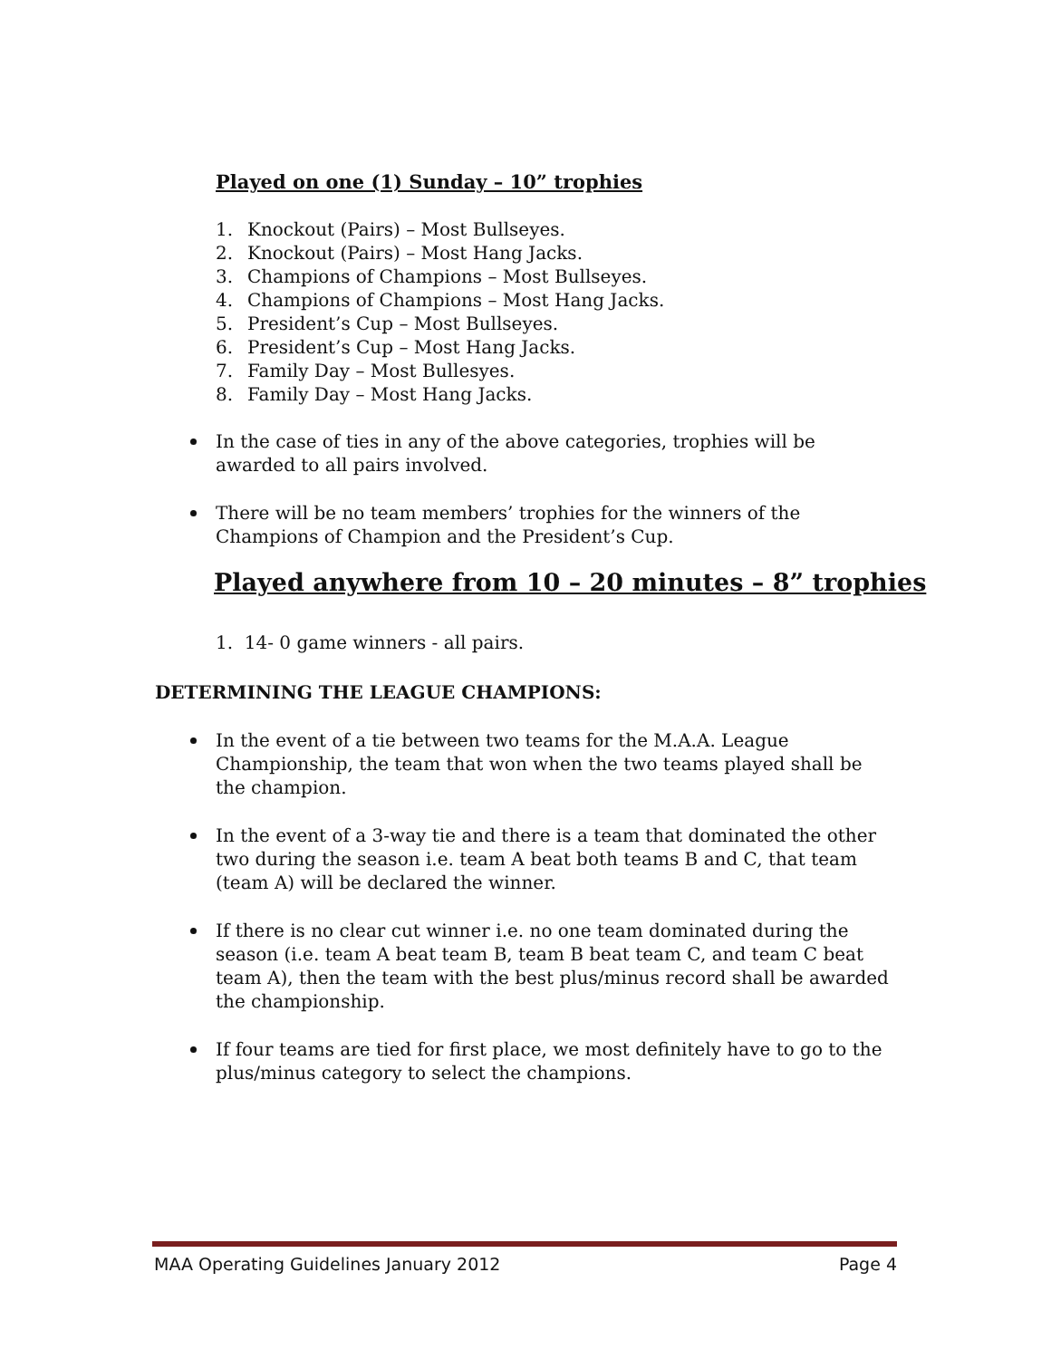Played on one (1) Sunday – 10” trophies
1. Knockout (Pairs) – Most Bullseyes.
2. Knockout (Pairs) – Most Hang Jacks.
3. Champions of Champions – Most Bullseyes.
4. Champions of Champions – Most Hang Jacks.
5. President’s Cup – Most Bullseyes.
6. President’s Cup – Most Hang Jacks.
7. Family Day – Most Bullesyes.
8. Family Day – Most Hang Jacks.
In the case of ties in any of the above categories, trophies will be awarded to all pairs involved.
There will be no team members’ trophies for the winners of the Champions of Champion and the President’s Cup.
Played anywhere from 10 – 20 minutes – 8” trophies
1. 14- 0 game winners - all pairs.
DETERMINING THE LEAGUE CHAMPIONS:
In the event of a tie between two teams for the M.A.A. League Championship, the team that won when the two teams played shall be the champion.
In the event of a 3-way tie and there is a team that dominated the other two during the season i.e. team A beat both teams B and C, that team (team A) will be declared the winner.
If there is no clear cut winner i.e. no one team dominated during the season (i.e. team A beat team B, team B beat team C, and team C beat team A), then the team with the best plus/minus record shall be awarded the championship.
If four teams are tied for first place, we most definitely have to go to the plus/minus category to select the champions.
MAA Operating Guidelines January 2012 Page 4